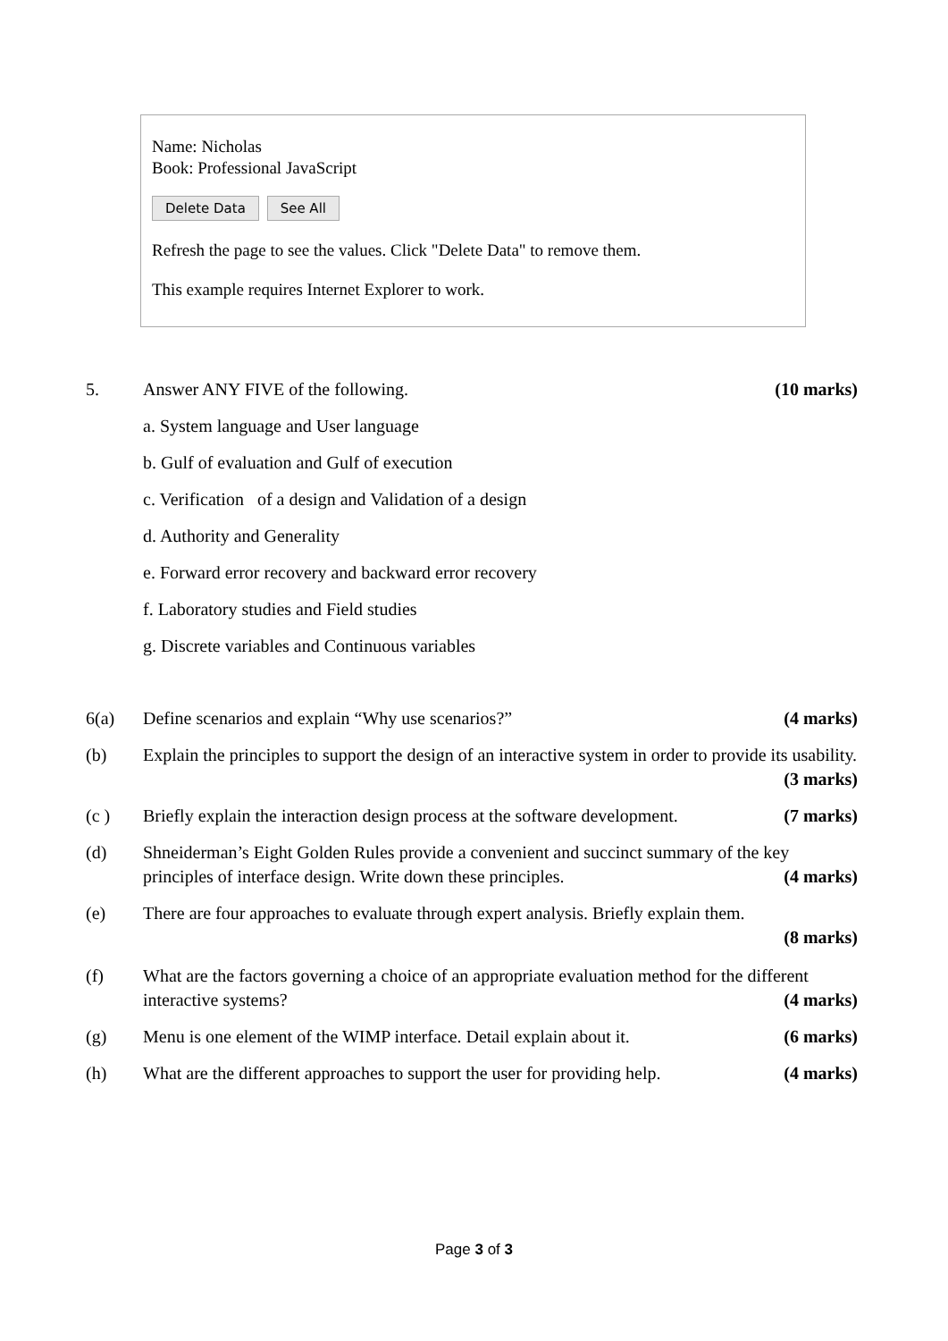Name: Nicholas
Book: Professional JavaScript
Delete Data See All
Refresh the page to see the values. Click "Delete Data" to remove them.
This example requires Internet Explorer to work.
5. Answer ANY FIVE of the following. (10 marks)
a. System language and User language
b. Gulf of evaluation and Gulf of execution
c. Verification of a design and Validation of a design
d. Authority and Generality
e. Forward error recovery and backward error recovery
f. Laboratory studies and Field studies
g. Discrete variables and Continuous variables
6(a) Define scenarios and explain “Why use scenarios?” (4 marks)
(b) Explain the principles to support the design of an interactive system in order to provide its usability. (3 marks)
(c ) Briefly explain the interaction design process at the software development. (7 marks)
(d) Shneiderman’s Eight Golden Rules provide a convenient and succinct summary of the key principles of interface design. Write down these principles. (4 marks)
(e) There are four approaches to evaluate through expert analysis. Briefly explain them.
(8 marks)
(f) What are the factors governing a choice of an appropriate evaluation method for the different interactive systems? (4 marks)
(g) Menu is one element of the WIMP interface. Detail explain about it. (6 marks)
(h) What are the different approaches to support the user for providing help. (4 marks)
Page 3 of 3